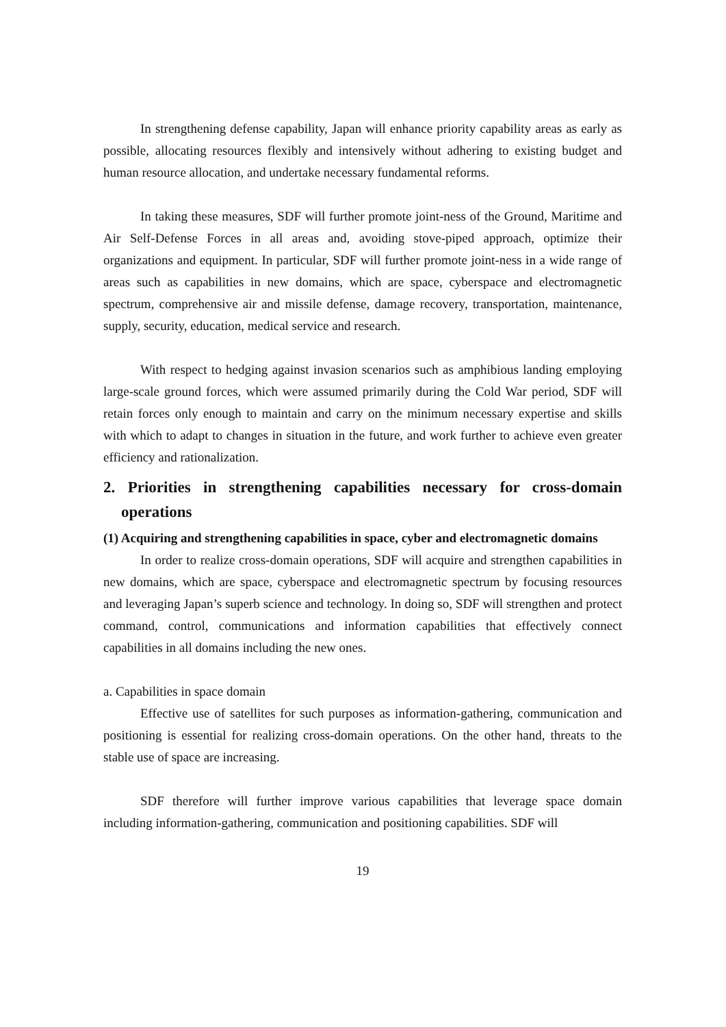In strengthening defense capability, Japan will enhance priority capability areas as early as possible, allocating resources flexibly and intensively without adhering to existing budget and human resource allocation, and undertake necessary fundamental reforms.
In taking these measures, SDF will further promote joint-ness of the Ground, Maritime and Air Self-Defense Forces in all areas and, avoiding stove-piped approach, optimize their organizations and equipment. In particular, SDF will further promote joint-ness in a wide range of areas such as capabilities in new domains, which are space, cyberspace and electromagnetic spectrum, comprehensive air and missile defense, damage recovery, transportation, maintenance, supply, security, education, medical service and research.
With respect to hedging against invasion scenarios such as amphibious landing employing large-scale ground forces, which were assumed primarily during the Cold War period, SDF will retain forces only enough to maintain and carry on the minimum necessary expertise and skills with which to adapt to changes in situation in the future, and work further to achieve even greater efficiency and rationalization.
2. Priorities in strengthening capabilities necessary for cross-domain operations
(1) Acquiring and strengthening capabilities in space, cyber and electromagnetic domains
In order to realize cross-domain operations, SDF will acquire and strengthen capabilities in new domains, which are space, cyberspace and electromagnetic spectrum by focusing resources and leveraging Japan’s superb science and technology. In doing so, SDF will strengthen and protect command, control, communications and information capabilities that effectively connect capabilities in all domains including the new ones.
a. Capabilities in space domain
Effective use of satellites for such purposes as information-gathering, communication and positioning is essential for realizing cross-domain operations. On the other hand, threats to the stable use of space are increasing.
SDF therefore will further improve various capabilities that leverage space domain including information-gathering, communication and positioning capabilities. SDF will
19